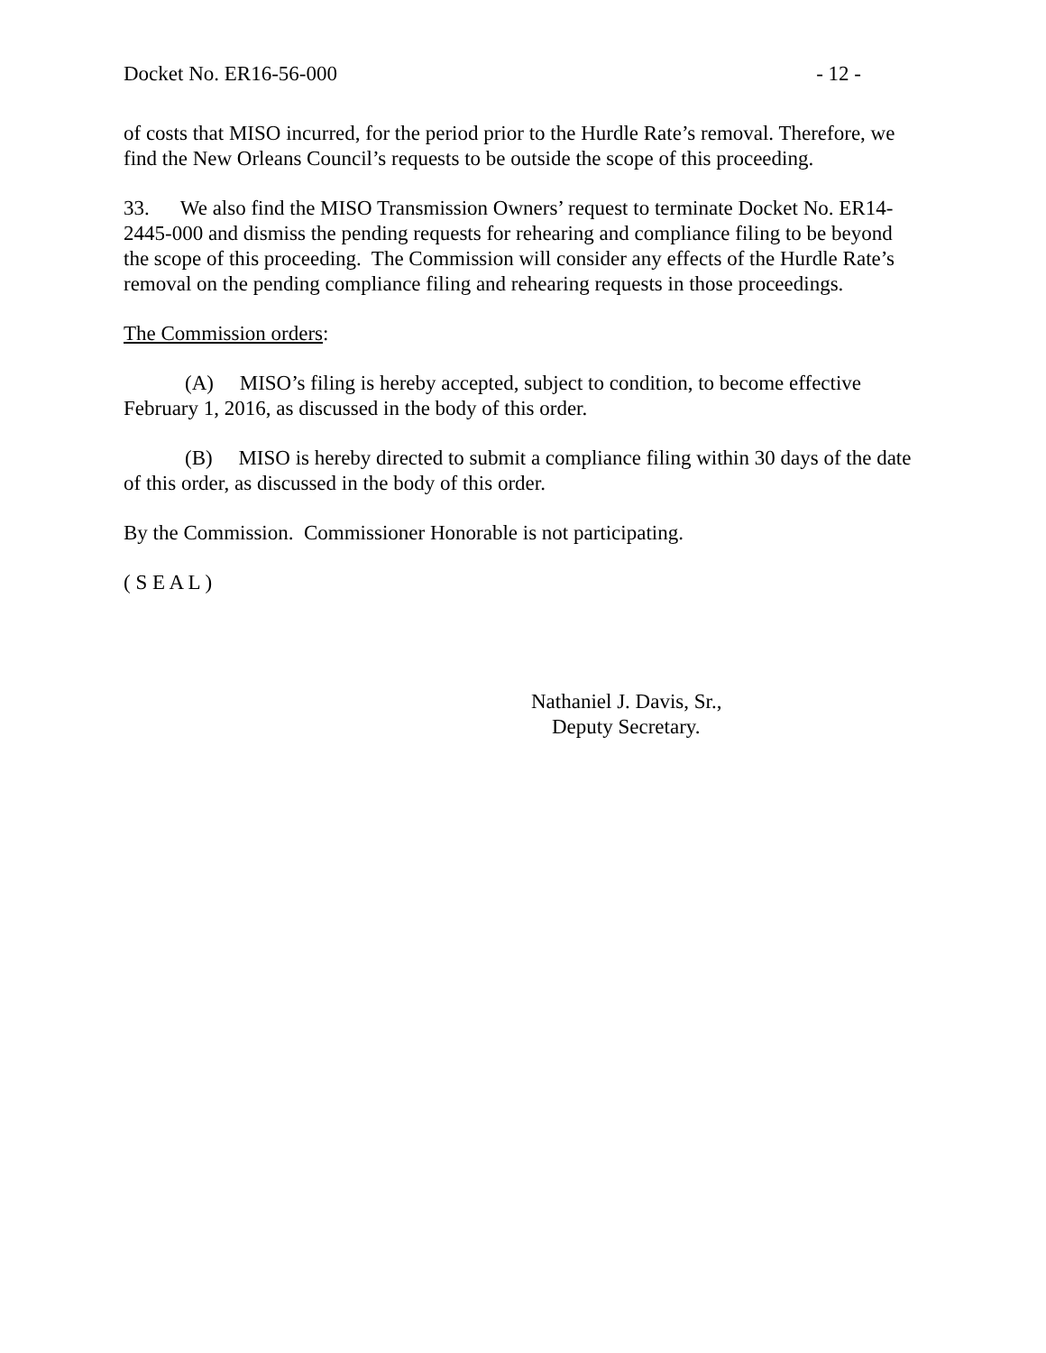Docket No. ER16-56-000 - 12 -
of costs that MISO incurred, for the period prior to the Hurdle Rate’s removal. Therefore, we find the New Orleans Council’s requests to be outside the scope of this proceeding.
33. We also find the MISO Transmission Owners’ request to terminate Docket No. ER14-2445-000 and dismiss the pending requests for rehearing and compliance filing to be beyond the scope of this proceeding. The Commission will consider any effects of the Hurdle Rate’s removal on the pending compliance filing and rehearing requests in those proceedings.
The Commission orders:
(A) MISO’s filing is hereby accepted, subject to condition, to become effective February 1, 2016, as discussed in the body of this order.
(B) MISO is hereby directed to submit a compliance filing within 30 days of the date of this order, as discussed in the body of this order.
By the Commission. Commissioner Honorable is not participating.
( S E A L )
Nathaniel J. Davis, Sr.,
Deputy Secretary.